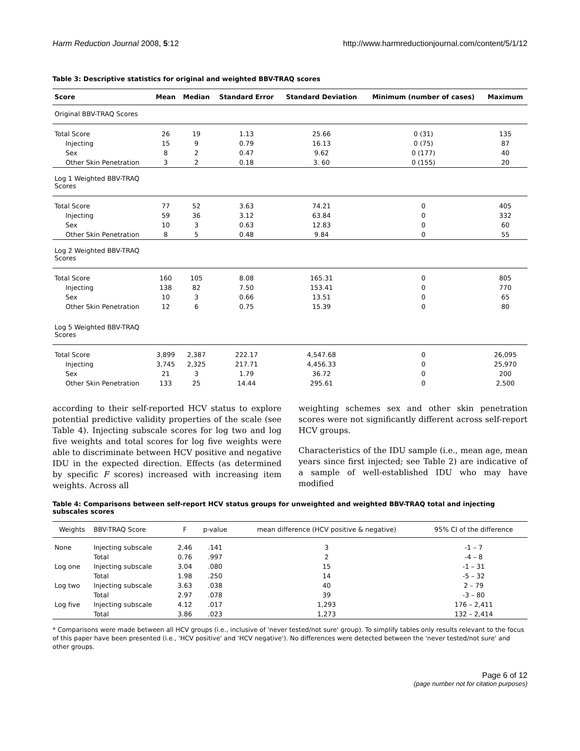Harm Reduction Journal 2008, 5:12 http://www.harmreductionjournal.com/content/5/1/12
Table 3: Descriptive statistics for original and weighted BBV-TRAQ scores
| Score | Mean | Median | Standard Error | Standard Deviation | Minimum (number of cases) | Maximum |
| --- | --- | --- | --- | --- | --- | --- |
| Original BBV-TRAQ Scores | | | | | | |
| Total Score | 26 | 19 | 1.13 | 25.66 | 0 (31) | 135 |
| Injecting | 15 | 9 | 0.79 | 16.13 | 0 (75) | 87 |
| Sex | 8 | 2 | 0.47 | 9.62 | 0 (177) | 40 |
| Other Skin Penetration | 3 | 2 | 0.18 | 3. 60 | 0 (155) | 20 |
| Log 1 Weighted BBV-TRAQ Scores | | | | | | |
| Total Score | 77 | 52 | 3.63 | 74.21 | 0 | 405 |
| Injecting | 59 | 36 | 3.12 | 63.84 | 0 | 332 |
| Sex | 10 | 3 | 0.63 | 12.83 | 0 | 60 |
| Other Skin Penetration | 8 | 5 | 0.48 | 9.84 | 0 | 55 |
| Log 2 Weighted BBV-TRAQ Scores | | | | | | |
| Total Score | 160 | 105 | 8.08 | 165.31 | 0 | 805 |
| Injecting | 138 | 82 | 7.50 | 153.41 | 0 | 770 |
| Sex | 10 | 3 | 0.66 | 13.51 | 0 | 65 |
| Other Skin Penetration | 12 | 6 | 0.75 | 15.39 | 0 | 80 |
| Log 5 Weighted BBV-TRAQ Scores | | | | | | |
| Total Score | 3,899 | 2,387 | 222.17 | 4,547.68 | 0 | 26,095 |
| Injecting | 3,745 | 2,325 | 217.71 | 4,456.33 | 0 | 25,970 |
| Sex | 21 | 3 | 1.79 | 36.72 | 0 | 200 |
| Other Skin Penetration | 133 | 25 | 14.44 | 295.61 | 0 | 2,500 |
according to their self-reported HCV status to explore potential predictive validity properties of the scale (see Table 4). Injecting subscale scores for log two and log five weights and total scores for log five weights were able to discriminate between HCV positive and negative IDU in the expected direction. Effects (as determined by specific F scores) increased with increasing item weights. Across all
weighting schemes sex and other skin penetration scores were not significantly different across self-report HCV groups.
Characteristics of the IDU sample (i.e., mean age, mean years since first injected; see Table 2) are indicative of a sample of well-established IDU who may have modified
Table 4: Comparisons between self-report HCV status groups for unweighted and weighted BBV-TRAQ total and injecting subscales scores
| Weights | BBV-TRAQ Score | F | p-value | mean difference (HCV positive & negative) | 95% CI of the difference |
| --- | --- | --- | --- | --- | --- |
| None | Injecting subscale | 2.46 | .141 | 3 | -1 – 7 |
| | Total | 0.76 | .997 | 2 | -4 – 8 |
| Log one | Injecting subscale | 3.04 | .080 | 15 | -1 – 31 |
| | Total | 1.98 | .250 | 14 | -5 – 32 |
| Log two | Injecting subscale | 3.63 | .038 | 40 | 2 – 79 |
| | Total | 2.97 | .078 | 39 | -3 – 80 |
| Log five | Injecting subscale | 4.12 | .017 | 1,293 | 176 – 2,411 |
| | Total | 3.86 | .023 | 1,273 | 132 – 2,414 |
* Comparisons were made between all HCV groups (i.e., inclusive of 'never tested/not sure' group). To simplify tables only results relevant to the focus of this paper have been presented (i.e., 'HCV positive' and 'HCV negative'). No differences were detected between the 'never tested/not sure' and other groups.
Page 6 of 12
(page number not for citation purposes)